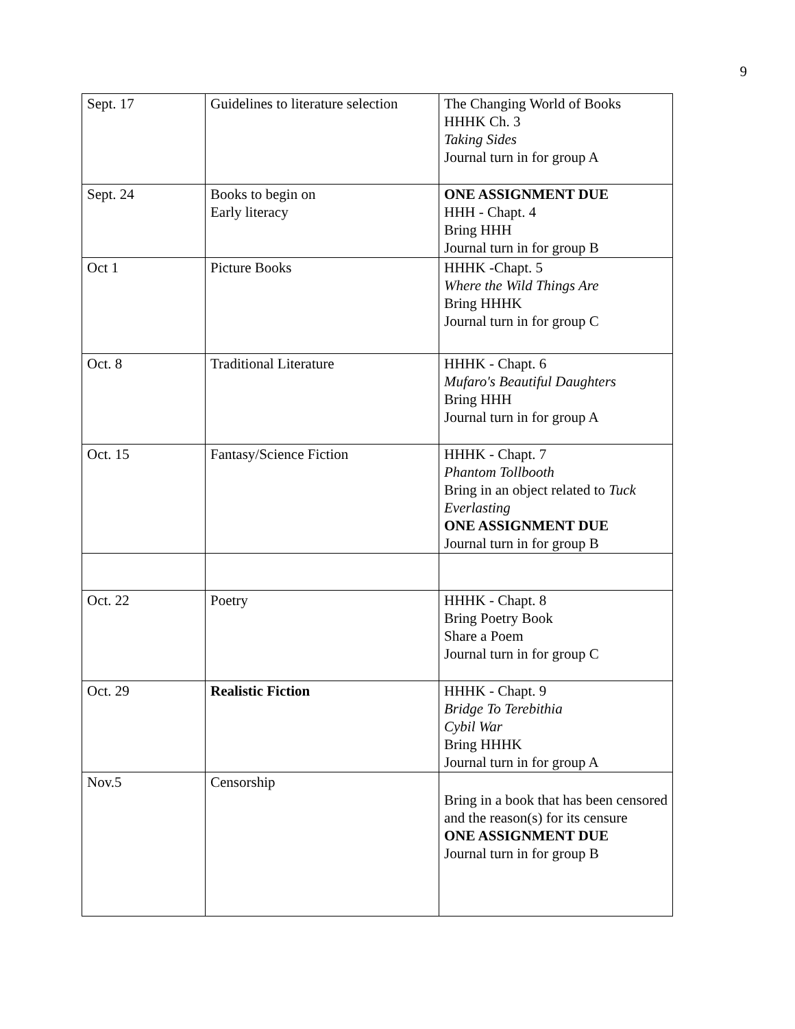9
| Sept. 17 | Guidelines to literature selection | The Changing World of Books HHHK Ch. 3 Taking Sides Journal turn in for group A |
| Sept. 24 | Books to begin on Early literacy | ONE ASSIGNMENT DUE HHH - Chapt. 4 Bring HHH Journal turn in for group B |
| Oct 1 | Picture Books | HHHK -Chapt. 5 Where the Wild Things Are Bring HHHK Journal turn in for group C |
| Oct. 8 | Traditional Literature | HHHK - Chapt. 6 Mufaro's Beautiful Daughters Bring HHH Journal turn in for group A |
| Oct. 15 | Fantasy/Science Fiction | HHHK - Chapt. 7 Phantom Tollbooth Bring in an object related to Tuck Everlasting ONE ASSIGNMENT DUE Journal turn in for group B |
| Oct. 22 | Poetry | HHHK - Chapt. 8 Bring Poetry Book Share a Poem Journal turn in for group C |
| Oct. 29 | Realistic Fiction | HHHK - Chapt. 9 Bridge To Terebithia Cybil War Bring HHHK Journal turn in for group A |
| Nov.5 | Censorship | Bring in a book that has been censored and the reason(s) for its censure ONE ASSIGNMENT DUE Journal turn in for group B |